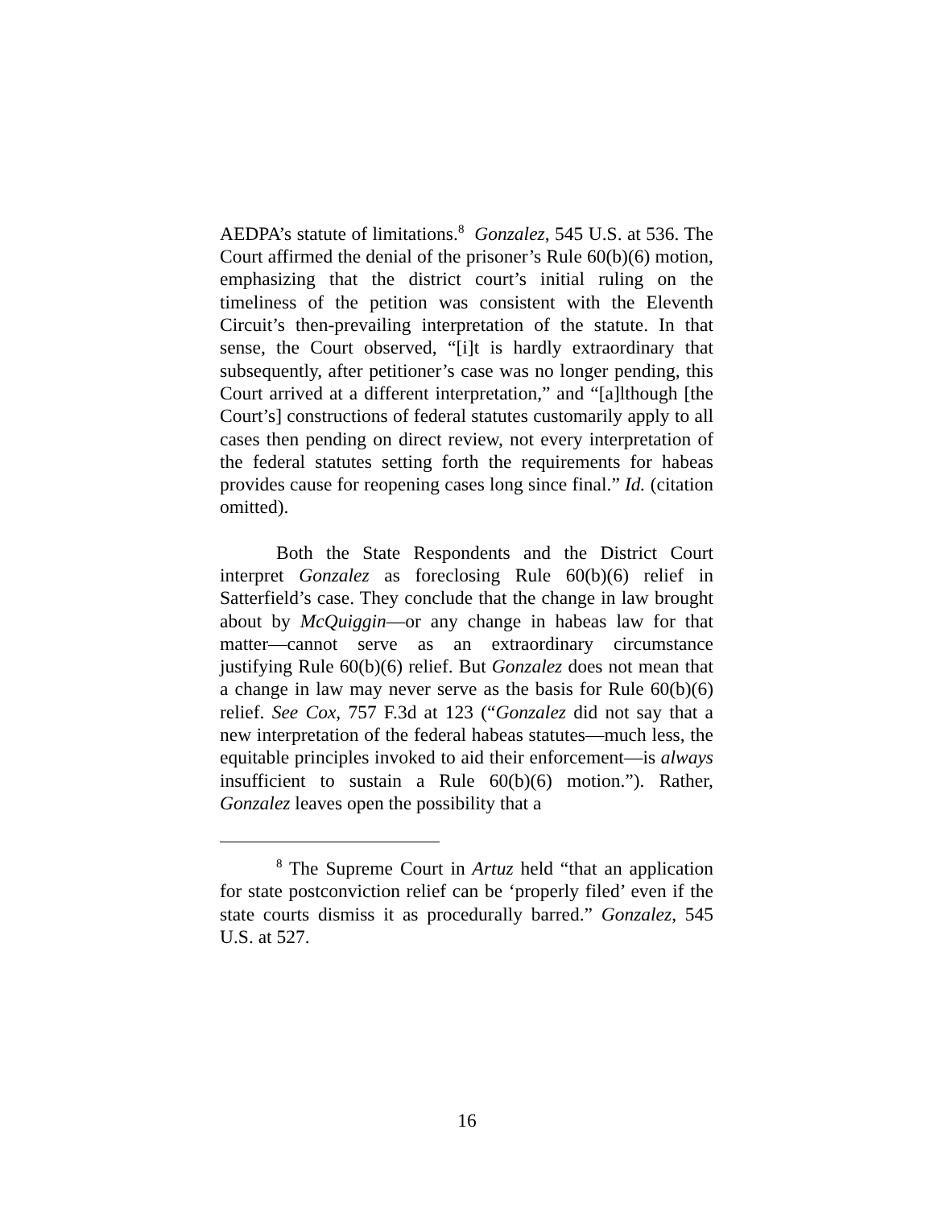AEDPA’s statute of limitations.<sup>8</sup> Gonzalez, 545 U.S. at 536. The Court affirmed the denial of the prisoner’s Rule 60(b)(6) motion, emphasizing that the district court’s initial ruling on the timeliness of the petition was consistent with the Eleventh Circuit’s then-prevailing interpretation of the statute. In that sense, the Court observed, “[i]t is hardly extraordinary that subsequently, after petitioner’s case was no longer pending, this Court arrived at a different interpretation,” and “[a]lthough [the Court’s] constructions of federal statutes customarily apply to all cases then pending on direct review, not every interpretation of the federal statutes setting forth the requirements for habeas provides cause for reopening cases long since final.” Id. (citation omitted).
Both the State Respondents and the District Court interpret Gonzalez as foreclosing Rule 60(b)(6) relief in Satterfield’s case. They conclude that the change in law brought about by McQuiggin—or any change in habeas law for that matter—cannot serve as an extraordinary circumstance justifying Rule 60(b)(6) relief. But Gonzalez does not mean that a change in law may never serve as the basis for Rule 60(b)(6) relief. See Cox, 757 F.3d at 123 (“Gonzalez did not say that a new interpretation of the federal habeas statutes—much less, the equitable principles invoked to aid their enforcement—is always insufficient to sustain a Rule 60(b)(6) motion.”). Rather, Gonzalez leaves open the possibility that a
<sup>8</sup> The Supreme Court in Artuz held “that an application for state postconviction relief can be ‘properly filed’ even if the state courts dismiss it as procedurally barred.” Gonzalez, 545 U.S. at 527.
16